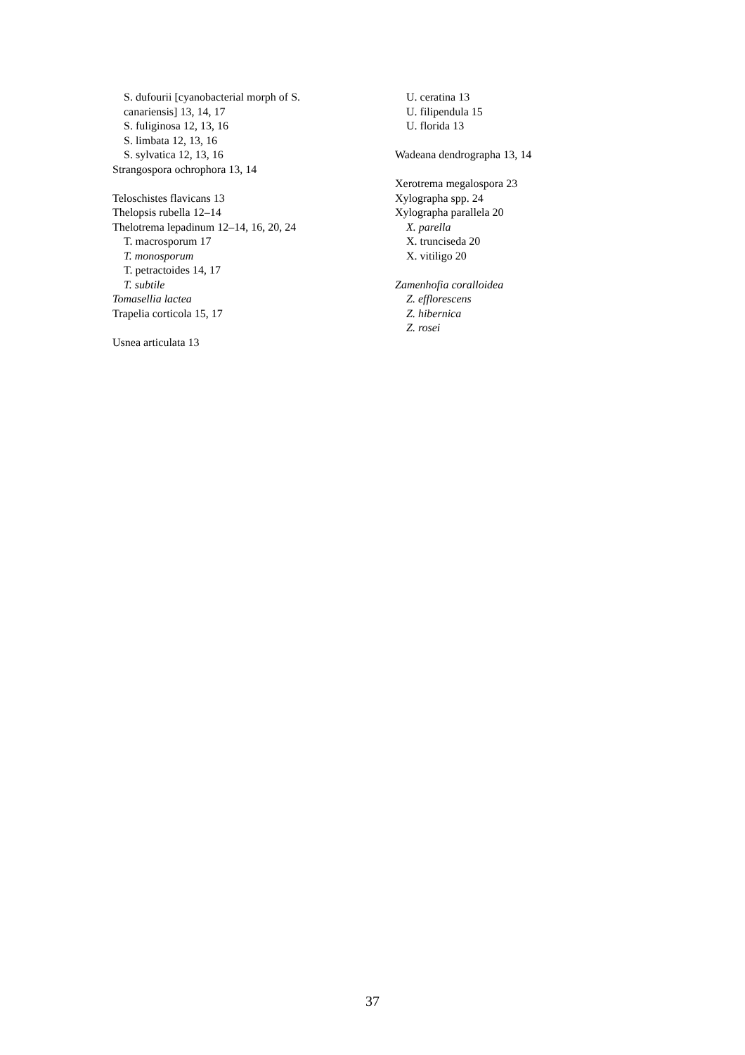S. dufourii [cyanobacterial morph of S.
canariensis] 13, 14, 17
S. fuliginosa 12, 13, 16
S. limbata 12, 13, 16
S. sylvatica 12, 13, 16
Strangospora ochrophora 13, 14
Teloschistes flavicans 13
Thelopsis rubella 12–14
Thelotrema lepadinum 12–14, 16, 20, 24
T. macrosporum 17
T. monosporum
T. petractoides 14, 17
T. subtile
Tomasellia lactea
Trapelia corticola 15, 17
Usnea articulata 13
U. ceratina 13
U. filipendula 15
U. florida 13
Wadeana dendrographa 13, 14
Xerotrema megalospora 23
Xylographa spp. 24
Xylographa parallela 20
X. parella
X. trunciseda 20
X. vitiligo 20
Zamenhofia coralloidea
Z. efflorescens
Z. hibernica
Z. rosei
37